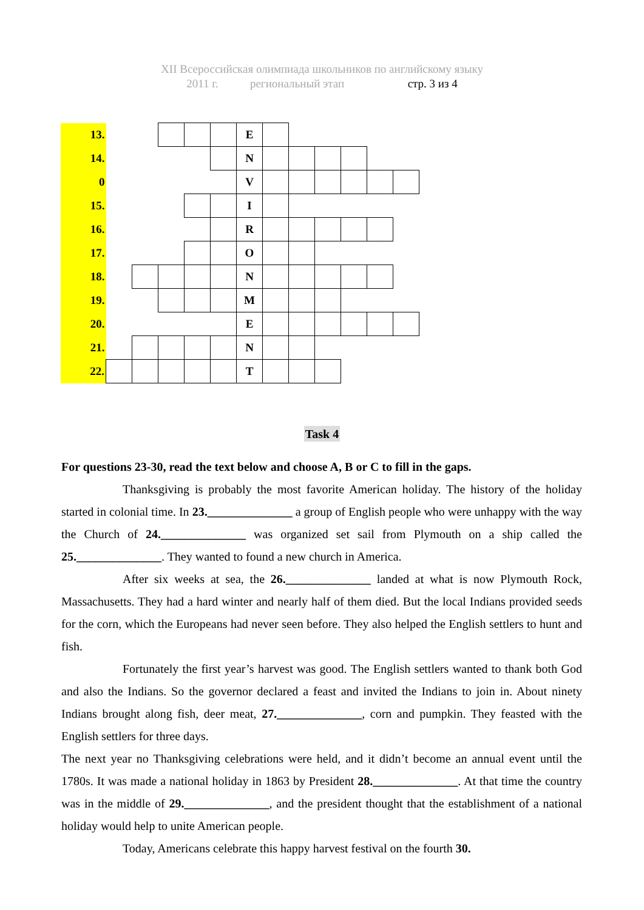XII Всероссийская олимпиада школьников по английскому языку
2011 г. региональный этап стр. 3 из 4
| 13. | | | | | | E | | | | | | |
| 14. | | | | | | N | | | | | | |
| 0 | | | | | | V | | | | | | |
| 15. | | | | | | I | | | | | | |
| 16. | | | | | | R | | | | | | |
| 17. | | | | | | O | | | | | | |
| 18. | | | | | | N | | | | | | |
| 19. | | | | | | M | | | | | | |
| 20. | | | | | | E | | | | | | |
| 21. | | | | | | N | | | | | | |
| 22. | | | | | | T | | | | | | |
Task 4
For questions 23-30, read the text below and choose A, B or C to fill in the gaps.
Thanksgiving is probably the most favorite American holiday. The history of the holiday started in colonial time. In 23.______________ a group of English people who were unhappy with the way the Church of 24.______________ was organized set sail from Plymouth on a ship called the 25.______________. They wanted to found a new church in America.
After six weeks at sea, the 26.______________ landed at what is now Plymouth Rock, Massachusetts. They had a hard winter and nearly half of them died. But the local Indians provided seeds for the corn, which the Europeans had never seen before. They also helped the English settlers to hunt and fish.
Fortunately the first year’s harvest was good. The English settlers wanted to thank both God and also the Indians. So the governor declared a feast and invited the Indians to join in. About ninety Indians brought along fish, deer meat, 27.______________, corn and pumpkin. They feasted with the English settlers for three days.
The next year no Thanksgiving celebrations were held, and it didn’t become an annual event until the 1780s. It was made a national holiday in 1863 by President 28.______________. At that time the country was in the middle of 29.______________, and the president thought that the establishment of a national holiday would help to unite American people.
Today, Americans celebrate this happy harvest festival on the fourth 30.